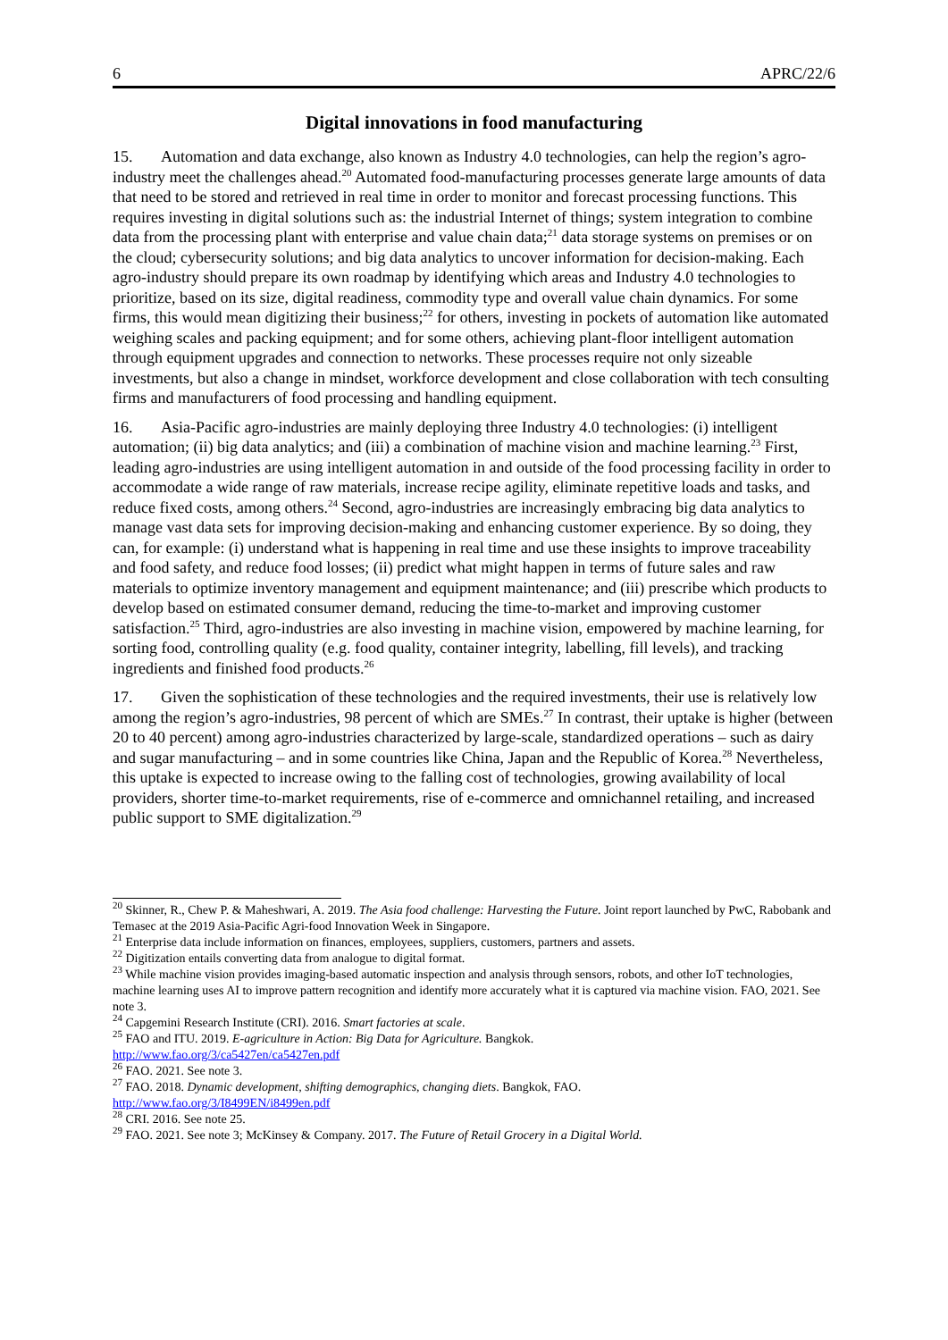6 APRC/22/6
Digital innovations in food manufacturing
15. Automation and data exchange, also known as Industry 4.0 technologies, can help the region’s agro-industry meet the challenges ahead.<sup>20</sup> Automated food-manufacturing processes generate large amounts of data that need to be stored and retrieved in real time in order to monitor and forecast processing functions. This requires investing in digital solutions such as: the industrial Internet of things; system integration to combine data from the processing plant with enterprise and value chain data;<sup>21</sup> data storage systems on premises or on the cloud; cybersecurity solutions; and big data analytics to uncover information for decision-making. Each agro-industry should prepare its own roadmap by identifying which areas and Industry 4.0 technologies to prioritize, based on its size, digital readiness, commodity type and overall value chain dynamics. For some firms, this would mean digitizing their business;<sup>22</sup> for others, investing in pockets of automation like automated weighing scales and packing equipment; and for some others, achieving plant-floor intelligent automation through equipment upgrades and connection to networks. These processes require not only sizeable investments, but also a change in mindset, workforce development and close collaboration with tech consulting firms and manufacturers of food processing and handling equipment.
16. Asia-Pacific agro-industries are mainly deploying three Industry 4.0 technologies: (i) intelligent automation; (ii) big data analytics; and (iii) a combination of machine vision and machine learning.<sup>23</sup> First, leading agro-industries are using intelligent automation in and outside of the food processing facility in order to accommodate a wide range of raw materials, increase recipe agility, eliminate repetitive loads and tasks, and reduce fixed costs, among others.<sup>24</sup> Second, agro-industries are increasingly embracing big data analytics to manage vast data sets for improving decision-making and enhancing customer experience. By so doing, they can, for example: (i) understand what is happening in real time and use these insights to improve traceability and food safety, and reduce food losses; (ii) predict what might happen in terms of future sales and raw materials to optimize inventory management and equipment maintenance; and (iii) prescribe which products to develop based on estimated consumer demand, reducing the time-to-market and improving customer satisfaction.<sup>25</sup> Third, agro-industries are also investing in machine vision, empowered by machine learning, for sorting food, controlling quality (e.g. food quality, container integrity, labelling, fill levels), and tracking ingredients and finished food products.<sup>26</sup>
17. Given the sophistication of these technologies and the required investments, their use is relatively low among the region’s agro-industries, 98 percent of which are SMEs.<sup>27</sup> In contrast, their uptake is higher (between 20 to 40 percent) among agro-industries characterized by large-scale, standardized operations – such as dairy and sugar manufacturing – and in some countries like China, Japan and the Republic of Korea.<sup>28</sup> Nevertheless, this uptake is expected to increase owing to the falling cost of technologies, growing availability of local providers, shorter time-to-market requirements, rise of e-commerce and omnichannel retailing, and increased public support to SME digitalization.<sup>29</sup>
<sup>20</sup> Skinner, R., Chew P. & Maheshwari, A. 2019. The Asia food challenge: Harvesting the Future. Joint report launched by PwC, Rabobank and Temasec at the 2019 Asia-Pacific Agri-food Innovation Week in Singapore.
<sup>21</sup> Enterprise data include information on finances, employees, suppliers, customers, partners and assets.
<sup>22</sup> Digitization entails converting data from analogue to digital format.
<sup>23</sup> While machine vision provides imaging-based automatic inspection and analysis through sensors, robots, and other IoT technologies, machine learning uses AI to improve pattern recognition and identify more accurately what it is captured via machine vision. FAO, 2021. See note 3.
<sup>24</sup> Capgemini Research Institute (CRI). 2016. Smart factories at scale.
<sup>25</sup> FAO and ITU. 2019. E-agriculture in Action: Big Data for Agriculture. Bangkok.
http://www.fao.org/3/ca5427en/ca5427en.pdf
<sup>26</sup> FAO. 2021. See note 3.
<sup>27</sup> FAO. 2018. Dynamic development, shifting demographics, changing diets. Bangkok, FAO.
http://www.fao.org/3/I8499EN/i8499en.pdf
<sup>28</sup> CRI. 2016. See note 25.
<sup>29</sup> FAO. 2021. See note 3; McKinsey & Company. 2017. The Future of Retail Grocery in a Digital World.